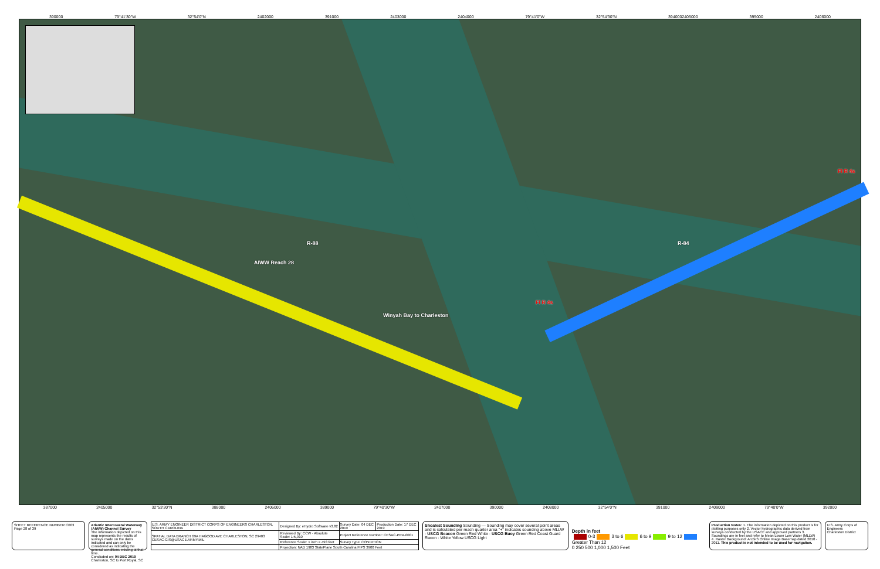390000 79°41'30"W 32°54'0"N 2402000 391000 2403000 2404000 79°41'0"W 32°54'30"N 3940002405000 395000 2406000
R-88 R-84
Fl R 4s
Fl R 4s
Winyah Bay to Charleston
AIWW Reach 28
387000 2405000 32°53'30"N 388000 2406000 389000 79°40'30"W 2407000 390000 2408000 32°54'0"N 391000 2409000 79°40'0"W 392000
SHEET REFERENCE NUMBER C003 Page 28 of 39
Atlantic Intercoastal Waterway (AIWW) Channel Survey
The information depicted on this map represents the results of surveys made on the dates indicated and can only be considered as indicating the general conditions existing at that time.
Concluded on: 04 DEC 2019
Charleston, SC to Port Royal, SC
| U.S. ARMY ENGINEER DISTRICT CORPS OF ENGINEERS CHARLESTON, SOUTH CAROLINA | Designed By: eHydro Software v3.82 | Survey Date: 04 DEC 2019 | Production Date: 17 DEC 2019 |
| SPATIAL DATA BRANCH 69A HAGOOD AVE CHARLESTON, SC 29403 CESAC-GIS@USACE.ARMY.MIL | Reviewed By: CCW · Absolute Scale: 1:5,910 | Project Reference Number: CESAC-PRA-0001 | |
| | Reference Scale: 1 inch = 493 feet | Survey Type: CONDITION | |
| | Projection: NAD 1983 StatePlane South Carolina FIPS 3900 Feet | | |
Shoalest Sounding Sounding — Sounding may cover several point areas and is calculated per reach quarter area "+" indicates sounding above MLLW · USCG Beacon Green Red White · USCG Buoy Green Red Coast Guard Racon · White Yellow USCG Light
Depth in feet
0-3 3 to 6 6 to 9 9 to 12 Greater Than 12
0 250 500 1,000 1,500 Feet
Production Notes: 1. The information depicted on this product is for plotting purposes only 2. Vector hydrographic data derived from surveys conducted by the USACE and approved partners 3. Soundings are in feet and refer to Mean Lower Low Water (MLLW) 4. Raster Background: ArcGIS Online Image Basemap dated 2010 - 2011. This product is not intended to be used for navigation.
U.S. Army Corps of Engineers
Charleston District